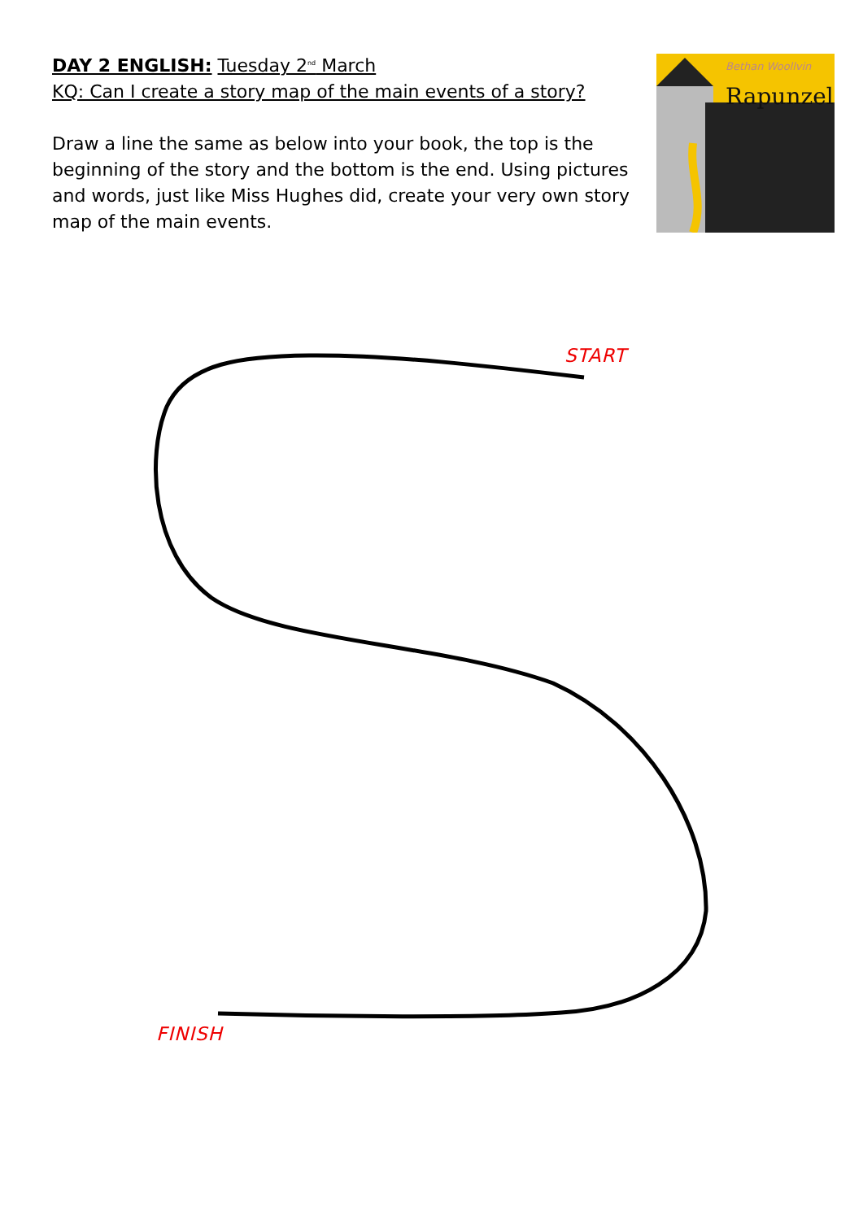DAY 2 ENGLISH: Tuesday 2<sup>nd</sup> March
KQ: Can I create a story map of the main events of a story?
Draw a line the same as below into your book, the top is the beginning of the story and the bottom is the end. Using pictures and words, just like Miss Hughes did, create your very own story map of the main events.
Bethan Woollvin
Rapunzel
START
FINISH